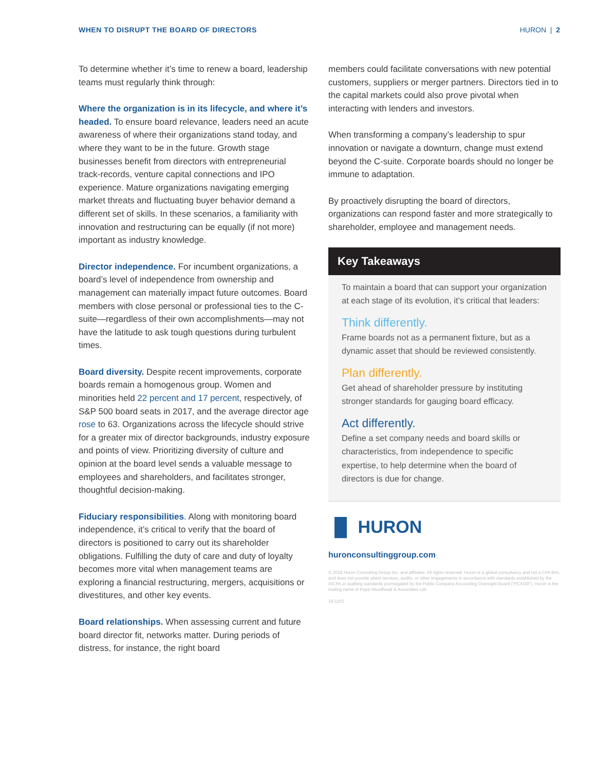WHEN TO DISRUPT THE BOARD OF DIRECTORS HURON | 2
To determine whether it’s time to renew a board, leadership teams must regularly think through:
Where the organization is in its lifecycle, and where it’s headed. To ensure board relevance, leaders need an acute awareness of where their organizations stand today, and where they want to be in the future. Growth stage businesses benefit from directors with entrepreneurial track-records, venture capital connections and IPO experience. Mature organizations navigating emerging market threats and fluctuating buyer behavior demand a different set of skills. In these scenarios, a familiarity with innovation and restructuring can be equally (if not more) important as industry knowledge.
Director independence. For incumbent organizations, a board’s level of independence from ownership and management can materially impact future outcomes. Board members with close personal or professional ties to the C-suite—regardless of their own accomplishments—may not have the latitude to ask tough questions during turbulent times.
Board diversity. Despite recent improvements, corporate boards remain a homogenous group. Women and minorities held 22 percent and 17 percent, respectively, of S&P 500 board seats in 2017, and the average director age rose to 63. Organizations across the lifecycle should strive for a greater mix of director backgrounds, industry exposure and points of view. Prioritizing diversity of culture and opinion at the board level sends a valuable message to employees and shareholders, and facilitates stronger, thoughtful decision-making.
Fiduciary responsibilities. Along with monitoring board independence, it’s critical to verify that the board of directors is positioned to carry out its shareholder obligations. Fulfilling the duty of care and duty of loyalty becomes more vital when management teams are exploring a financial restructuring, mergers, acquisitions or divestitures, and other key events.
Board relationships. When assessing current and future board director fit, networks matter. During periods of distress, for instance, the right board
members could facilitate conversations with new potential customers, suppliers or merger partners. Directors tied in to the capital markets could also prove pivotal when interacting with lenders and investors.
When transforming a company’s leadership to spur innovation or navigate a downturn, change must extend beyond the C-suite. Corporate boards should no longer be immune to adaptation.
By proactively disrupting the board of directors, organizations can respond faster and more strategically to shareholder, employee and management needs.
Key Takeaways
To maintain a board that can support your organization at each stage of its evolution, it’s critical that leaders:
Think differently.
Frame boards not as a permanent fixture, but as a dynamic asset that should be reviewed consistently.
Plan differently.
Get ahead of shareholder pressure by instituting stronger standards for gauging board efficacy.
Act differently.
Define a set company needs and board skills or characteristics, from independence to specific expertise, to help determine when the board of directors is due for change.
▐▌ HURON
huronconsultinggroup.com
© 2018 Huron Consulting Group Inc. and affiliates. All rights reserved. Huron is a global consultancy and not a CPA firm, and does not provide attest services, audits, or other engagements in accordance with standards established by the AICPA or auditing standards promulgated by the Public Company Accounting Oversight Board (“PCAOB”). Huron is the trading name of Pope Woodhead & Associates Ltd.
18-1102